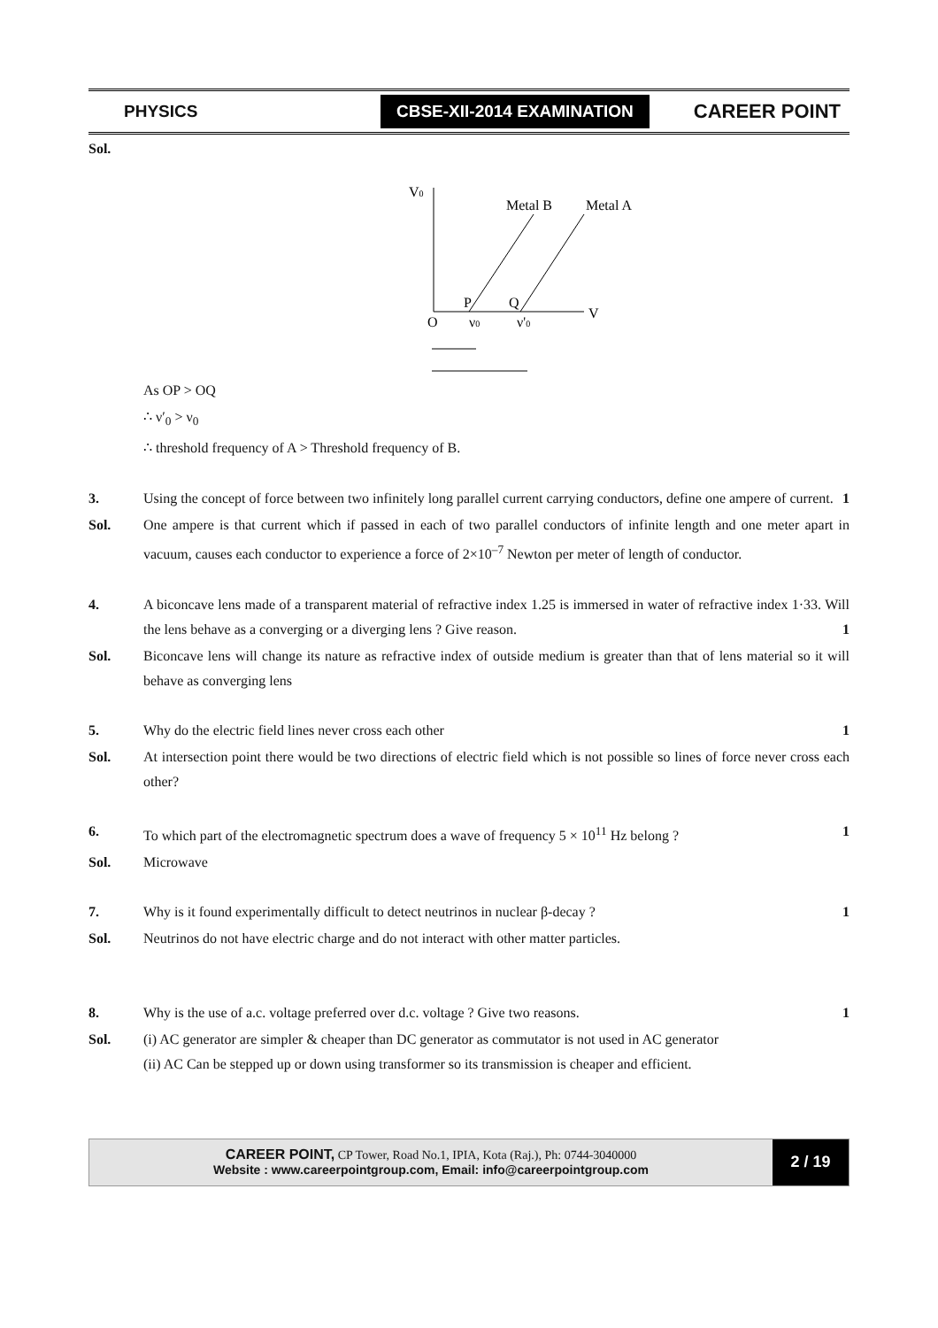PHYSICS CBSE-XII-2014 EXAMINATION CAREER POINT
Sol.
V0
Metal B
Metal A
P
Q
V
O
ν0
ν'0
As OP > OQ
∴ ν′<sub>0</sub> > ν<sub>0</sub>
∴ threshold frequency of A > Threshold frequency of B.
3. Using the concept of force between two infinitely long parallel current carrying conductors, define one ampere of current. 1
Sol. One ampere is that current which if passed in each of two parallel conductors of infinite length and one meter apart in vacuum, causes each conductor to experience a force of 2×10<sup>–7</sup> Newton per meter of length of conductor.
4. A biconcave lens made of a transparent material of refractive index 1.25 is immersed in water of refractive index 1·33. Will the lens behave as a converging or a diverging lens ? Give reason. 1
Sol. Biconcave lens will change its nature as refractive index of outside medium is greater than that of lens material so it will behave as converging lens
5. Why do the electric field lines never cross each other 1
Sol. At intersection point there would be two directions of electric field which is not possible so lines of force never cross each other?
6. To which part of the electromagnetic spectrum does a wave of frequency 5 × 10<sup>11</sup> Hz belong ? 1
Sol. Microwave
7. Why is it found experimentally difficult to detect neutrinos in nuclear β-decay ? 1
Sol. Neutrinos do not have electric charge and do not interact with other matter particles.
8. Why is the use of a.c. voltage preferred over d.c. voltage ? Give two reasons. 1
Sol. (i) AC generator are simpler & cheaper than DC generator as commutator is not used in AC generator
(ii) AC Can be stepped up or down using transformer so its transmission is cheaper and efficient.
CAREER POINT, CP Tower, Road No.1, IPIA, Kota (Raj.), Ph: 0744-3040000
Website : www.careerpointgroup.com, Email: info@careerpointgroup.com
2 / 19